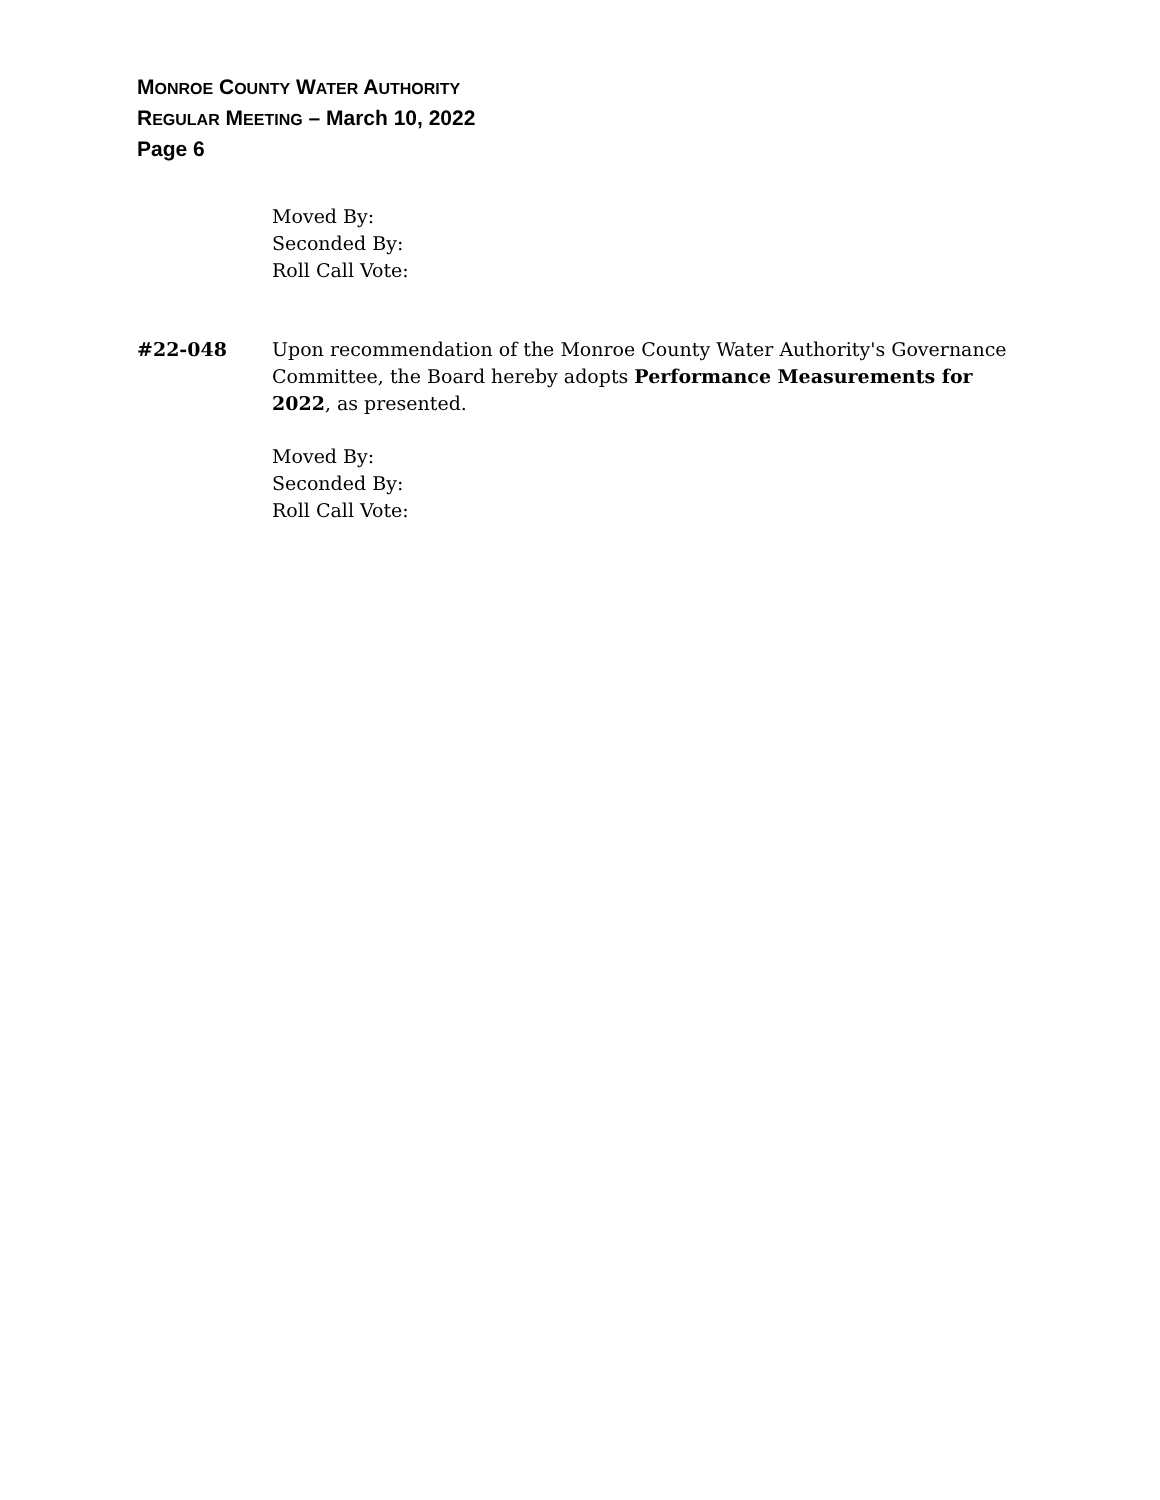MONROE COUNTY WATER AUTHORITY
REGULAR MEETING – March 10, 2022
Page 6
Moved By:
Seconded By:
Roll Call Vote:
#22-048 Upon recommendation of the Monroe County Water Authority's Governance Committee, the Board hereby adopts Performance Measurements for 2022, as presented.
Moved By:
Seconded By:
Roll Call Vote: